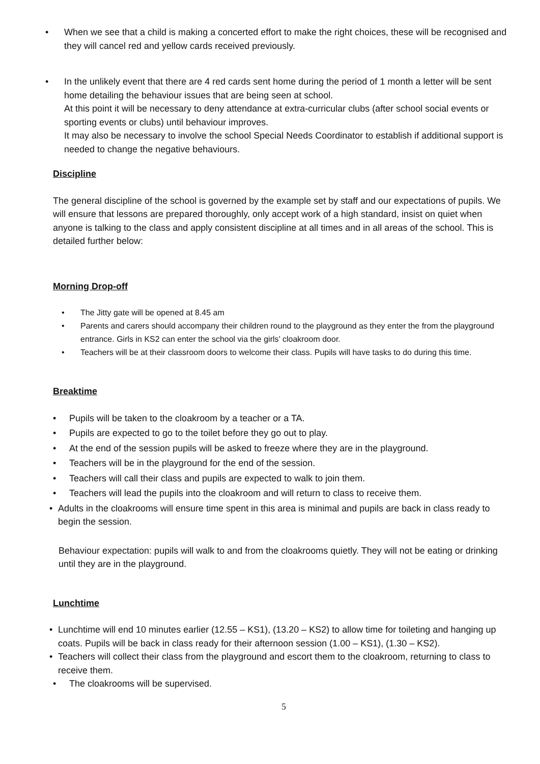• When we see that a child is making a concerted effort to make the right choices, these will be recognised and they will cancel red and yellow cards received previously.
• In the unlikely event that there are 4 red cards sent home during the period of 1 month a letter will be sent home detailing the behaviour issues that are being seen at school.
At this point it will be necessary to deny attendance at extra-curricular clubs (after school social events or sporting events or clubs) until behaviour improves.
It may also be necessary to involve the school Special Needs Coordinator to establish if additional support is needed to change the negative behaviours.
Discipline
The general discipline of the school is governed by the example set by staff and our expectations of pupils. We will ensure that lessons are prepared thoroughly, only accept work of a high standard, insist on quiet when anyone is talking to the class and apply consistent discipline at all times and in all areas of the school. This is detailed further below:
Morning Drop-off
• The Jitty gate will be opened at 8.45 am
• Parents and carers should accompany their children round to the playground as they enter the from the playground entrance. Girls in KS2 can enter the school via the girls’ cloakroom door.
• Teachers will be at their classroom doors to welcome their class. Pupils will have tasks to do during this time.
Breaktime
• Pupils will be taken to the cloakroom by a teacher or a TA.
• Pupils are expected to go to the toilet before they go out to play.
• At the end of the session pupils will be asked to freeze where they are in the playground.
• Teachers will be in the playground for the end of the session.
• Teachers will call their class and pupils are expected to walk to join them.
• Teachers will lead the pupils into the cloakroom and will return to class to receive them.
• Adults in the cloakrooms will ensure time spent in this area is minimal and pupils are back in class ready to begin the session.
Behaviour expectation: pupils will walk to and from the cloakrooms quietly. They will not be eating or drinking until they are in the playground.
Lunchtime
• Lunchtime will end 10 minutes earlier (12.55 – KS1), (13.20 – KS2) to allow time for toileting and hanging up coats. Pupils will be back in class ready for their afternoon session (1.00 – KS1), (1.30 – KS2).
• Teachers will collect their class from the playground and escort them to the cloakroom, returning to class to receive them.
• The cloakrooms will be supervised.
5